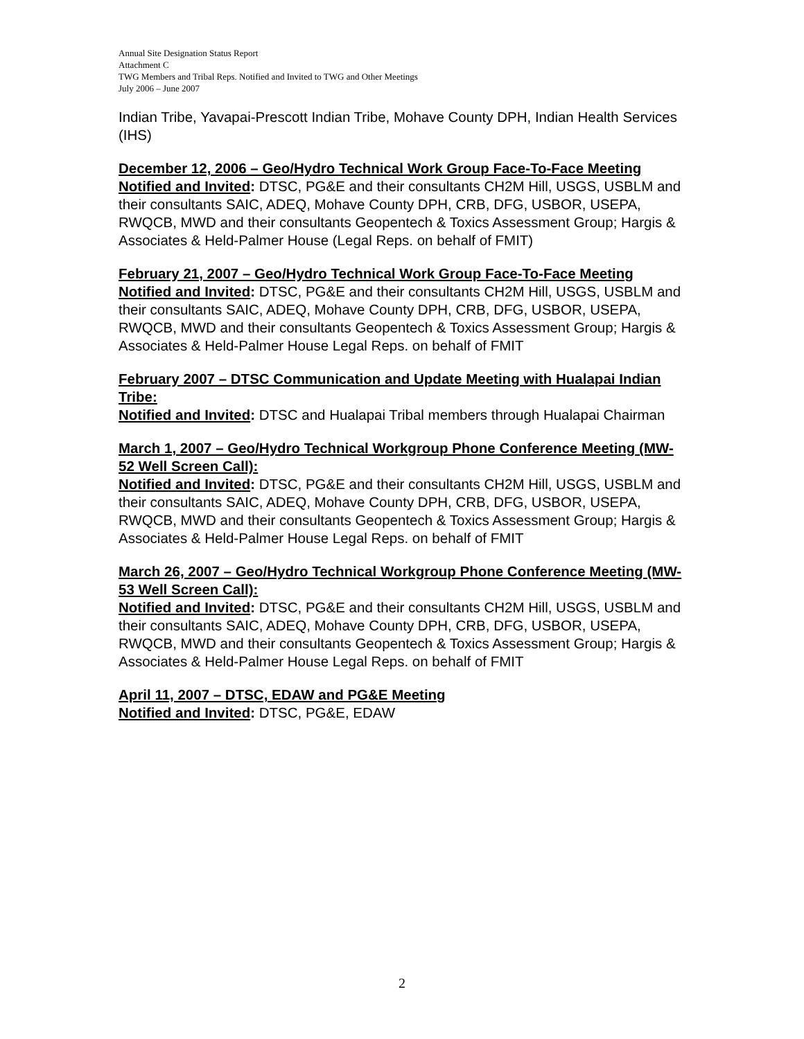Annual Site Designation Status Report
Attachment C
TWG Members and Tribal Reps. Notified and Invited to TWG and Other Meetings
July 2006 – June 2007
Indian Tribe, Yavapai-Prescott Indian Tribe, Mohave County DPH, Indian Health Services (IHS)
December 12, 2006 – Geo/Hydro Technical Work Group Face-To-Face Meeting
Notified and Invited: DTSC, PG&E and their consultants CH2M Hill, USGS, USBLM and their consultants SAIC, ADEQ, Mohave County DPH, CRB, DFG, USBOR, USEPA, RWQCB, MWD and their consultants Geopentech & Toxics Assessment Group; Hargis & Associates & Held-Palmer House (Legal Reps. on behalf of FMIT)
February 21, 2007 – Geo/Hydro Technical Work Group Face-To-Face Meeting
Notified and Invited: DTSC, PG&E and their consultants CH2M Hill, USGS, USBLM and their consultants SAIC, ADEQ, Mohave County DPH, CRB, DFG, USBOR, USEPA, RWQCB, MWD and their consultants Geopentech & Toxics Assessment Group; Hargis & Associates & Held-Palmer House Legal Reps. on behalf of FMIT
February 2007 – DTSC Communication and Update Meeting with Hualapai Indian Tribe:
Notified and Invited: DTSC and Hualapai Tribal members through Hualapai Chairman
March 1, 2007 – Geo/Hydro Technical Workgroup Phone Conference Meeting (MW-52 Well Screen Call):
Notified and Invited: DTSC, PG&E and their consultants CH2M Hill, USGS, USBLM and their consultants SAIC, ADEQ, Mohave County DPH, CRB, DFG, USBOR, USEPA, RWQCB, MWD and their consultants Geopentech & Toxics Assessment Group; Hargis & Associates & Held-Palmer House Legal Reps. on behalf of FMIT
March 26, 2007 – Geo/Hydro Technical Workgroup Phone Conference Meeting (MW-53 Well Screen Call):
Notified and Invited: DTSC, PG&E and their consultants CH2M Hill, USGS, USBLM and their consultants SAIC, ADEQ, Mohave County DPH, CRB, DFG, USBOR, USEPA, RWQCB, MWD and their consultants Geopentech & Toxics Assessment Group; Hargis & Associates & Held-Palmer House Legal Reps. on behalf of FMIT
April 11, 2007 – DTSC, EDAW and PG&E Meeting
Notified and Invited: DTSC, PG&E, EDAW
2